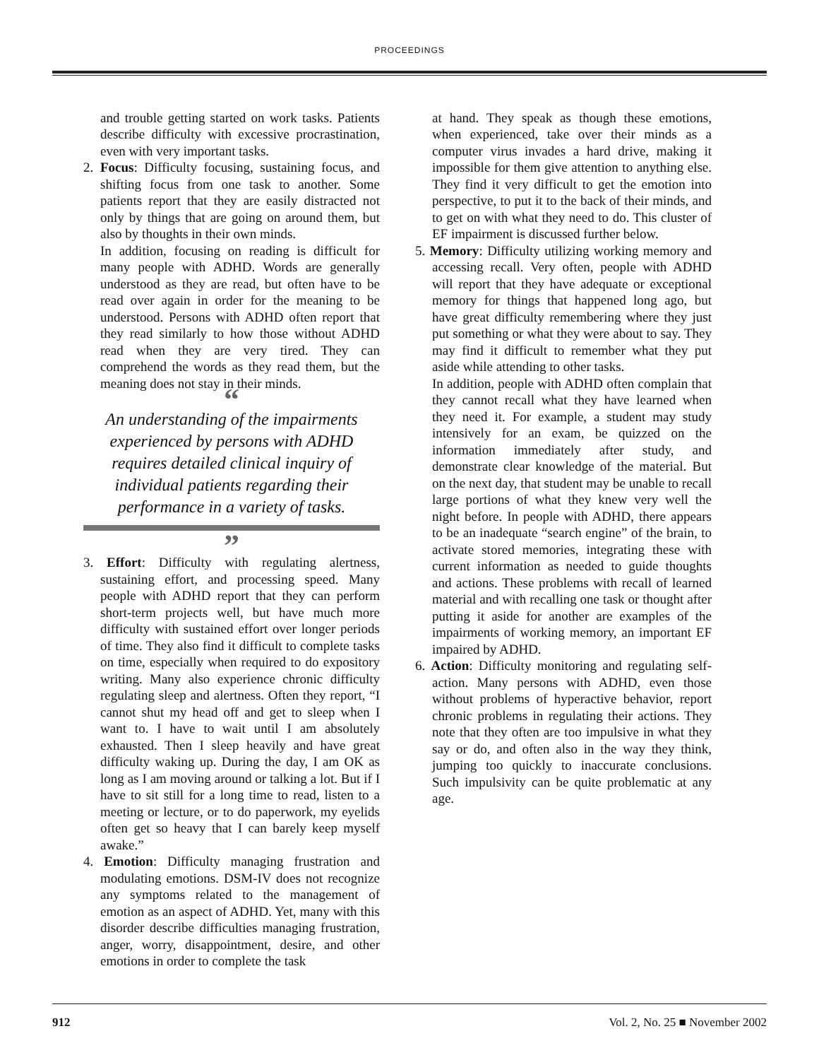PROCEEDINGS
and trouble getting started on work tasks. Patients describe difficulty with excessive procrastination, even with very important tasks.
2. Focus: Difficulty focusing, sustaining focus, and shifting focus from one task to another. Some patients report that they are easily distracted not only by things that are going on around them, but also by thoughts in their own minds.
In addition, focusing on reading is difficult for many people with ADHD. Words are generally understood as they are read, but often have to be read over again in order for the meaning to be understood. Persons with ADHD often report that they read similarly to how those without ADHD read when they are very tired. They can comprehend the words as they read them, but the meaning does not stay in their minds.
“
An understanding of the impairments experienced by persons with ADHD requires detailed clinical inquiry of individual patients regarding their performance in a variety of tasks.
”
3. Effort: Difficulty with regulating alertness, sustaining effort, and processing speed. Many people with ADHD report that they can perform short-term projects well, but have much more difficulty with sustained effort over longer periods of time. They also find it difficult to complete tasks on time, especially when required to do expository writing. Many also experience chronic difficulty regulating sleep and alertness. Often they report, “I cannot shut my head off and get to sleep when I want to. I have to wait until I am absolutely exhausted. Then I sleep heavily and have great difficulty waking up. During the day, I am OK as long as I am moving around or talking a lot. But if I have to sit still for a long time to read, listen to a meeting or lecture, or to do paperwork, my eyelids often get so heavy that I can barely keep myself awake.”
4. Emotion: Difficulty managing frustration and modulating emotions. DSM-IV does not recognize any symptoms related to the management of emotion as an aspect of ADHD. Yet, many with this disorder describe difficulties managing frustration, anger, worry, disappointment, desire, and other emotions in order to complete the task
at hand. They speak as though these emotions, when experienced, take over their minds as a computer virus invades a hard drive, making it impossible for them give attention to anything else. They find it very difficult to get the emotion into perspective, to put it to the back of their minds, and to get on with what they need to do. This cluster of EF impairment is discussed further below.
5. Memory: Difficulty utilizing working memory and accessing recall. Very often, people with ADHD will report that they have adequate or exceptional memory for things that happened long ago, but have great difficulty remembering where they just put something or what they were about to say. They may find it difficult to remember what they put aside while attending to other tasks.
In addition, people with ADHD often complain that they cannot recall what they have learned when they need it. For example, a student may study intensively for an exam, be quizzed on the information immediately after study, and demonstrate clear knowledge of the material. But on the next day, that student may be unable to recall large portions of what they knew very well the night before. In people with ADHD, there appears to be an inadequate “search engine” of the brain, to activate stored memories, integrating these with current information as needed to guide thoughts and actions. These problems with recall of learned material and with recalling one task or thought after putting it aside for another are examples of the impairments of working memory, an important EF impaired by ADHD.
6. Action: Difficulty monitoring and regulating self-action. Many persons with ADHD, even those without problems of hyperactive behavior, report chronic problems in regulating their actions. They note that they often are too impulsive in what they say or do, and often also in the way they think, jumping too quickly to inaccurate conclusions. Such impulsivity can be quite problematic at any age.
912 Vol. 2, No. 25 ■ November 2002